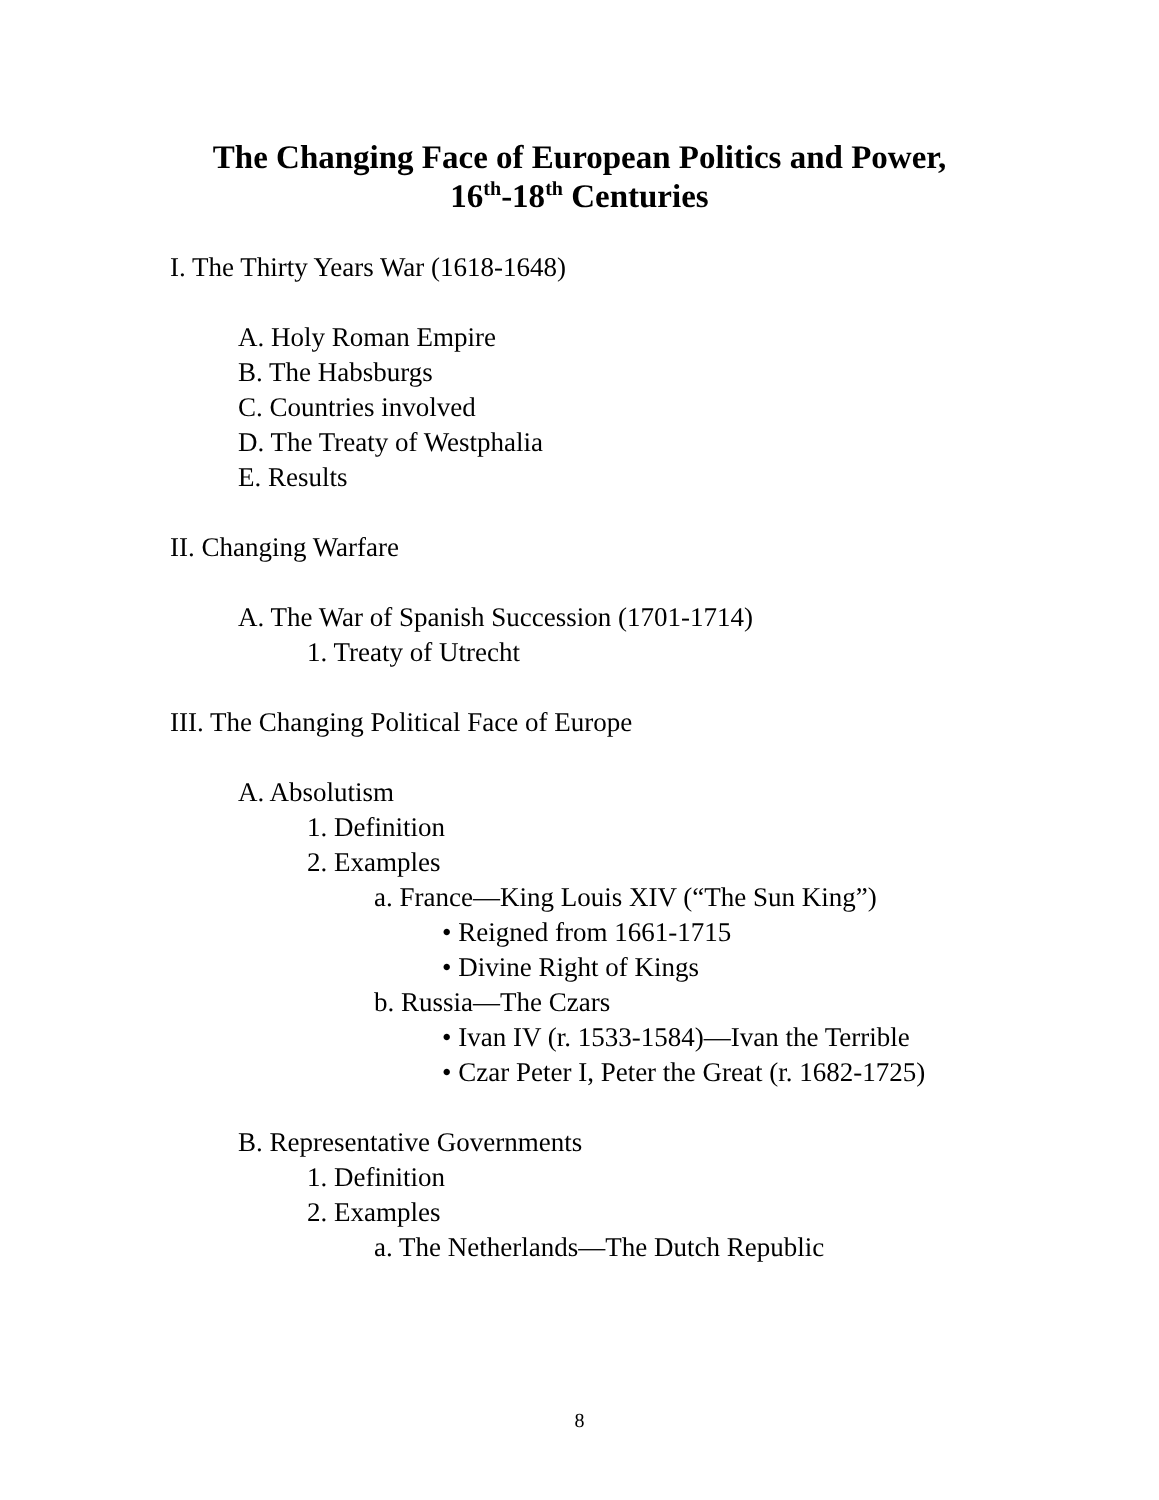The Changing Face of European Politics and Power,
16<sup>th</sup>-18<sup>th</sup> Centuries
I. The Thirty Years War (1618-1648)
A. Holy Roman Empire
B. The Habsburgs
C. Countries involved
D. The Treaty of Westphalia
E. Results
II. Changing Warfare
A. The War of Spanish Succession (1701-1714)
1. Treaty of Utrecht
III. The Changing Political Face of Europe
A. Absolutism
1. Definition
2. Examples
a. France—King Louis XIV (“The Sun King”)
• Reigned from 1661-1715
• Divine Right of Kings
b. Russia—The Czars
• Ivan IV (r. 1533-1584)—Ivan the Terrible
• Czar Peter I, Peter the Great (r. 1682-1725)
B. Representative Governments
1. Definition
2. Examples
a. The Netherlands—The Dutch Republic
8